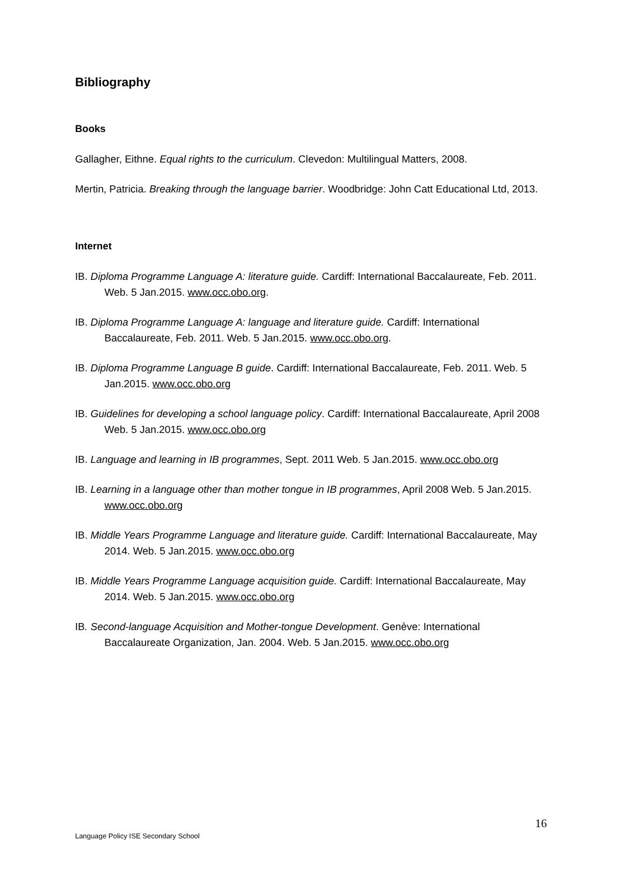Bibliography
Books
Gallagher, Eithne. Equal rights to the curriculum. Clevedon: Multilingual Matters, 2008.
Mertin, Patricia. Breaking through the language barrier. Woodbridge: John Catt Educational Ltd, 2013.
Internet
IB. Diploma Programme Language A: literature guide. Cardiff: International Baccalaureate, Feb. 2011. Web. 5 Jan.2015. www.occ.obo.org.
IB. Diploma Programme Language A: language and literature guide. Cardiff: International Baccalaureate, Feb. 2011. Web. 5 Jan.2015. www.occ.obo.org.
IB. Diploma Programme Language B guide. Cardiff: International Baccalaureate, Feb. 2011. Web. 5 Jan.2015. www.occ.obo.org
IB. Guidelines for developing a school language policy. Cardiff: International Baccalaureate, April 2008 Web. 5 Jan.2015. www.occ.obo.org
IB. Language and learning in IB programmes, Sept. 2011 Web. 5 Jan.2015. www.occ.obo.org
IB. Learning in a language other than mother tongue in IB programmes, April 2008 Web. 5 Jan.2015. www.occ.obo.org
IB. Middle Years Programme Language and literature guide. Cardiff: International Baccalaureate, May 2014. Web. 5 Jan.2015. www.occ.obo.org
IB. Middle Years Programme Language acquisition guide. Cardiff: International Baccalaureate, May 2014. Web. 5 Jan.2015. www.occ.obo.org
IB. Second-language Acquisition and Mother-tongue Development. Genève: International Baccalaureate Organization, Jan. 2004. Web. 5 Jan.2015. www.occ.obo.org
16
Language Policy ISE Secondary School